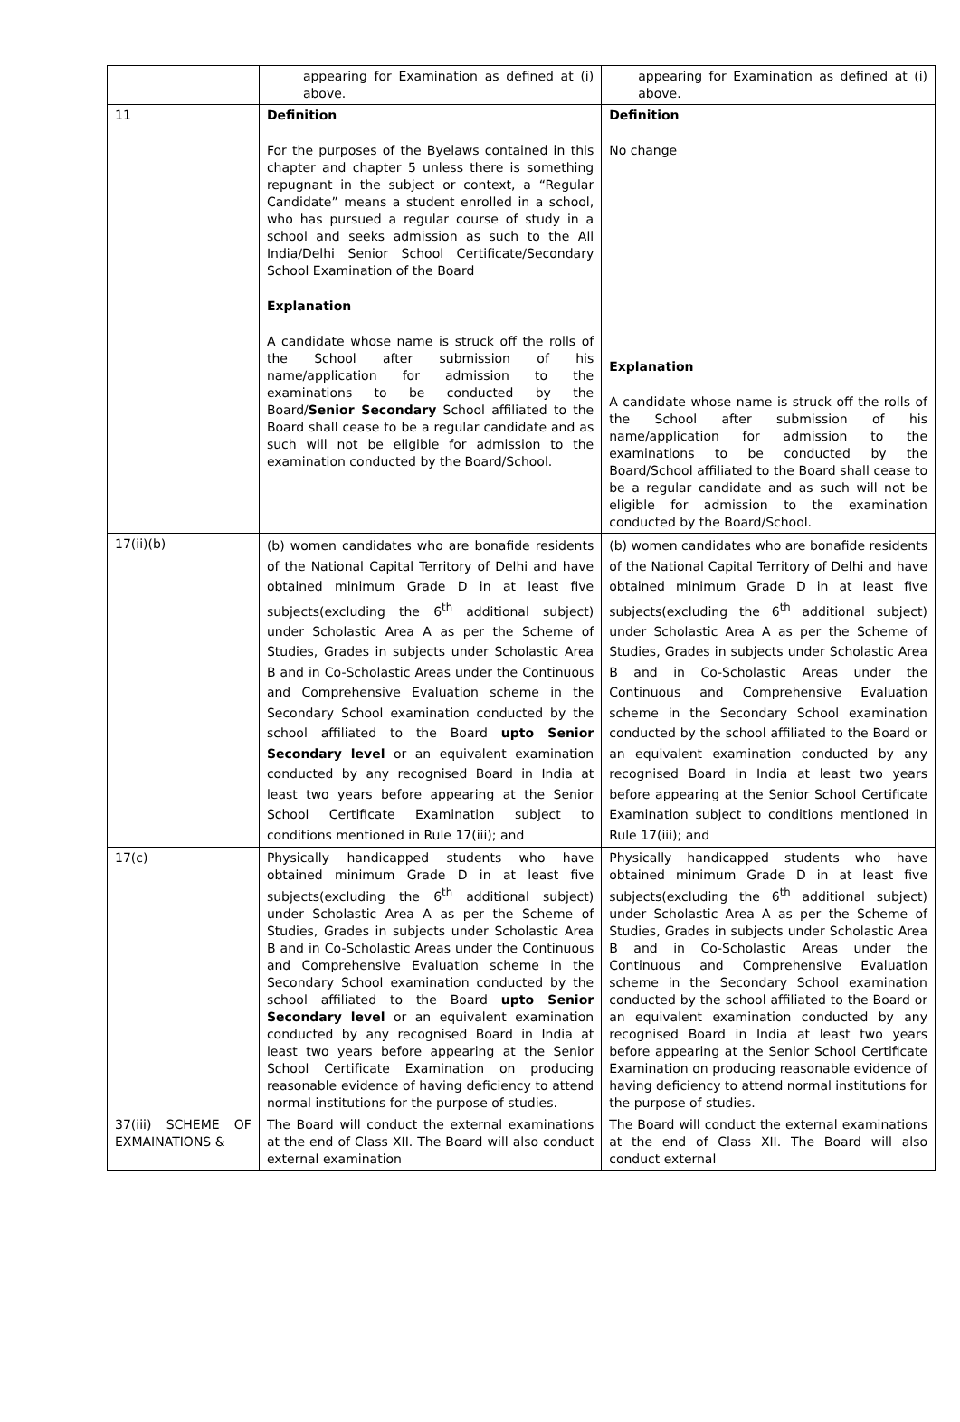| | appearing for Examination as defined at (i) above. | appearing for Examination as defined at (i) above. |
| 11 | Definition For the purposes of the Byelaws contained in this chapter and chapter 5 unless there is something repugnant in the subject or context, a “Regular Candidate” means a student enrolled in a school, who has pursued a regular course of study in a school and seeks admission as such to the All India/Delhi Senior School Certificate/Secondary School Examination of the Board Explanation A candidate whose name is struck off the rolls of the School after submission of his name/application for admission to the examinations to be conducted by the Board/ Senior Secondary School affiliated to the Board shall cease to be a regular candidate and as such will not be eligible for admission to the examination conducted by the Board/School. | Definition No change Explanation A candidate whose name is struck off the rolls of the School after submission of his name/application for admission to the examinations to be conducted by the Board/School affiliated to the Board shall cease to be a regular candidate and as such will not be eligible for admission to the examination conducted by the Board/School. |
| 17(ii)(b) | (b) women candidates who are bonafide residents of the National Capital Territory of Delhi and have obtained minimum Grade D in at least five subjects(excluding the 6<sup>th</sup> additional subject) under Scholastic Area A as per the Scheme of Studies, Grades in subjects under Scholastic Area B and in Co-Scholastic Areas under the Continuous and Comprehensive Evaluation scheme in the Secondary School examination conducted by the school affiliated to the Board upto Senior Secondary level or an equivalent examination conducted by any recognised Board in India at least two years before appearing at the Senior School Certificate Examination subject to conditions mentioned in Rule 17(iii); and | (b) women candidates who are bonafide residents of the National Capital Territory of Delhi and have obtained minimum Grade D in at least five subjects(excluding the 6<sup>th</sup> additional subject) under Scholastic Area A as per the Scheme of Studies, Grades in subjects under Scholastic Area B and in Co-Scholastic Areas under the Continuous and Comprehensive Evaluation scheme in the Secondary School examination conducted by the school affiliated to the Board or an equivalent examination conducted by any recognised Board in India at least two years before appearing at the Senior School Certificate Examination subject to conditions mentioned in Rule 17(iii); and |
| 17(c) | Physically handicapped students who have obtained minimum Grade D in at least five subjects(excluding the 6<sup>th</sup> additional subject) under Scholastic Area A as per the Scheme of Studies, Grades in subjects under Scholastic Area B and in Co-Scholastic Areas under the Continuous and Comprehensive Evaluation scheme in the Secondary School examination conducted by the school affiliated to the Board upto Senior Secondary level or an equivalent examination conducted by any recognised Board in India at least two years before appearing at the Senior School Certificate Examination on producing reasonable evidence of having deficiency to attend normal institutions for the purpose of studies. | Physically handicapped students who have obtained minimum Grade D in at least five subjects(excluding the 6<sup>th</sup> additional subject) under Scholastic Area A as per the Scheme of Studies, Grades in subjects under Scholastic Area B and in Co-Scholastic Areas under the Continuous and Comprehensive Evaluation scheme in the Secondary School examination conducted by the school affiliated to the Board or an equivalent examination conducted by any recognised Board in India at least two years before appearing at the Senior School Certificate Examination on producing reasonable evidence of having deficiency to attend normal institutions for the purpose of studies. |
| 37(iii) SCHEME OF EXMAINATIONS & | The Board will conduct the external examinations at the end of Class XII. The Board will also conduct external examination | The Board will conduct the external examinations at the end of Class XII. The Board will also conduct external |